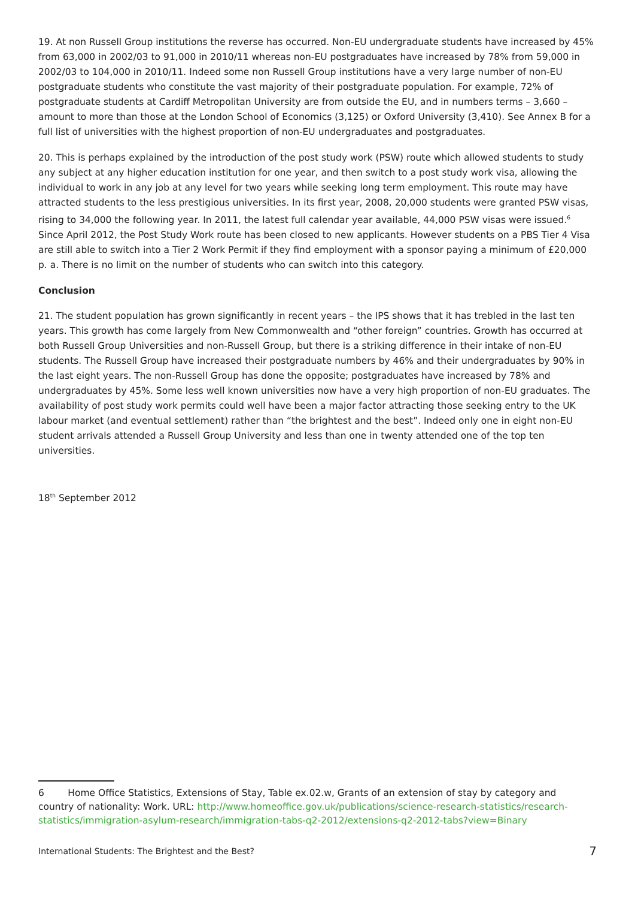19. At non Russell Group institutions the reverse has occurred. Non-EU undergraduate students have increased by 45% from 63,000 in 2002/03 to 91,000 in 2010/11 whereas non-EU postgraduates have increased by 78% from 59,000 in 2002/03 to 104,000 in 2010/11. Indeed some non Russell Group institutions have a very large number of non-EU postgraduate students who constitute the vast majority of their postgraduate population. For example, 72% of postgraduate students at Cardiff Metropolitan University are from outside the EU, and in numbers terms – 3,660 – amount to more than those at the London School of Economics (3,125) or Oxford University (3,410). See Annex B for a full list of universities with the highest proportion of non-EU undergraduates and postgraduates.
20. This is perhaps explained by the introduction of the post study work (PSW) route which allowed students to study any subject at any higher education institution for one year, and then switch to a post study work visa, allowing the individual to work in any job at any level for two years while seeking long term employment. This route may have attracted students to the less prestigious universities. In its first year, 2008, 20,000 students were granted PSW visas, rising to 34,000 the following year. In 2011, the latest full calendar year available, 44,000 PSW visas were issued.<sup>6</sup> Since April 2012, the Post Study Work route has been closed to new applicants. However students on a PBS Tier 4 Visa are still able to switch into a Tier 2 Work Permit if they find employment with a sponsor paying a minimum of £20,000 p. a. There is no limit on the number of students who can switch into this category.
Conclusion
21. The student population has grown significantly in recent years – the IPS shows that it has trebled in the last ten years. This growth has come largely from New Commonwealth and “other foreign” countries. Growth has occurred at both Russell Group Universities and non-Russell Group, but there is a striking difference in their intake of non-EU students. The Russell Group have increased their postgraduate numbers by 46% and their undergraduates by 90% in the last eight years. The non-Russell Group has done the opposite; postgraduates have increased by 78% and undergraduates by 45%. Some less well known universities now have a very high proportion of non-EU graduates. The availability of post study work permits could well have been a major factor attracting those seeking entry to the UK labour market (and eventual settlement) rather than “the brightest and the best”. Indeed only one in eight non-EU student arrivals attended a Russell Group University and less than one in twenty attended one of the top ten universities.
18<sup>th</sup> September 2012
6 Home Office Statistics, Extensions of Stay, Table ex.02.w, Grants of an extension of stay by category and country of nationality: Work. URL: http://www.homeoffice.gov.uk/publications/science-research-statistics/research-statistics/immigration-asylum-research/immigration-tabs-q2-2012/extensions-q2-2012-tabs?view=Binary
International Students: The Brightest and the Best? 7